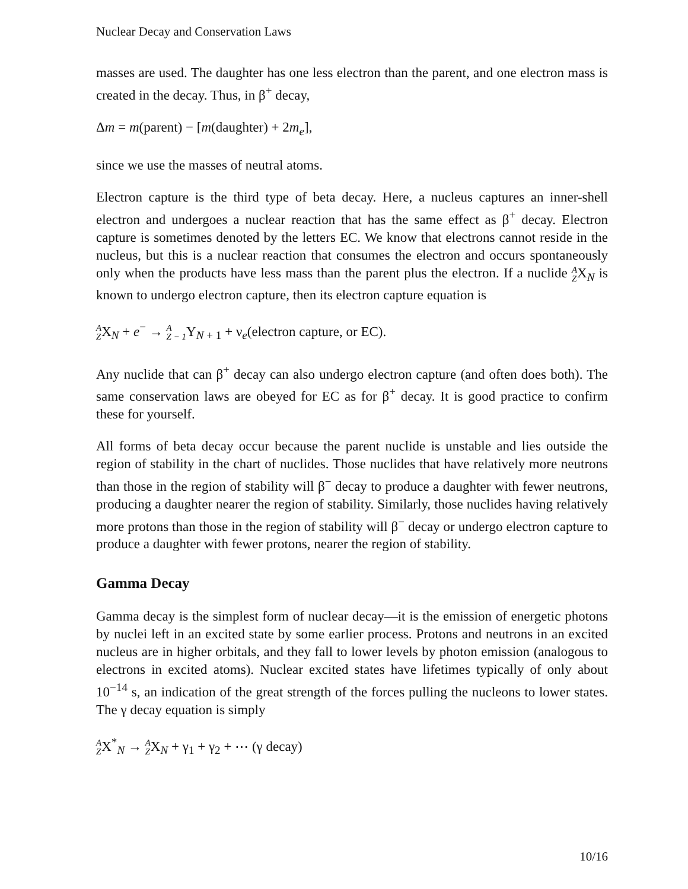Nuclear Decay and Conservation Laws
masses are used. The daughter has one less electron than the parent, and one electron mass is created in the decay. Thus, in β<sup>+</sup> decay,
Δm = m(parent) − [m(daughter) + 2m<sub>e</sub>],
since we use the masses of neutral atoms.
Electron capture is the third type of beta decay. Here, a nucleus captures an inner-shell electron and undergoes a nuclear reaction that has the same effect as β<sup>+</sup> decay. Electron capture is sometimes denoted by the letters EC. We know that electrons cannot reside in the nucleus, but this is a nuclear reaction that consumes the electron and occurs spontaneously only when the products have less mass than the parent plus the electron. If a nuclide A ZX<sub>N</sub> is known to undergo electron capture, then its electron capture equation is
A ZX<sub>N</sub> + e<sup>−</sup> → A Z − 1 Y<sub>N + 1</sub> + ν<sub>e</sub>(electron capture, or EC).
Any nuclide that can β<sup>+</sup> decay can also undergo electron capture (and often does both). The same conservation laws are obeyed for EC as for β<sup>+</sup> decay. It is good practice to confirm these for yourself.
All forms of beta decay occur because the parent nuclide is unstable and lies outside the region of stability in the chart of nuclides. Those nuclides that have relatively more neutrons than those in the region of stability will β<sup>−</sup> decay to produce a daughter with fewer neutrons, producing a daughter nearer the region of stability. Similarly, those nuclides having relatively more protons than those in the region of stability will β<sup>−</sup> decay or undergo electron capture to produce a daughter with fewer protons, nearer the region of stability.
Gamma Decay
Gamma decay is the simplest form of nuclear decay—it is the emission of energetic photons by nuclei left in an excited state by some earlier process. Protons and neutrons in an excited nucleus are in higher orbitals, and they fall to lower levels by photon emission (analogous to electrons in excited atoms). Nuclear excited states have lifetimes typically of only about 10<sup>−14</sup> s, an indication of the great strength of the forces pulling the nucleons to lower states. The γ decay equation is simply
A ZX<sup>*</sup><sub>N</sub> → A ZX<sub>N</sub> + γ<sub>1</sub> + γ<sub>2</sub> + ⋯ (γ decay)
10/16